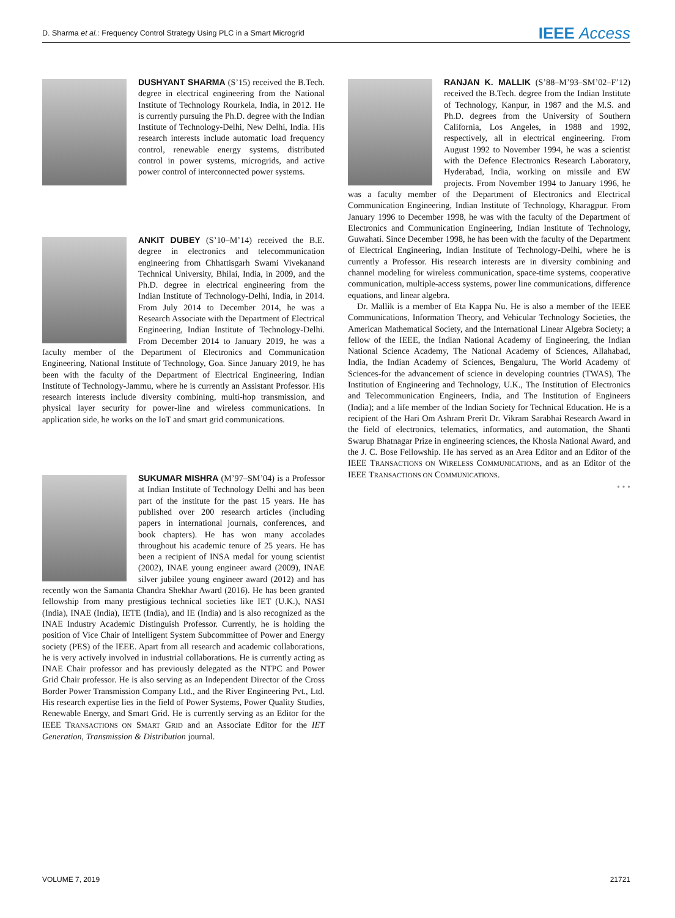D. Sharma et al.: Frequency Control Strategy Using PLC in a Smart Microgrid
IEEE Access
DUSHYANT SHARMA (S’15) received the B.Tech. degree in electrical engineering from the National Institute of Technology Rourkela, India, in 2012. He is currently pursuing the Ph.D. degree with the Indian Institute of Technology-Delhi, New Delhi, India. His research interests include automatic load frequency control, renewable energy systems, distributed control in power systems, microgrids, and active power control of interconnected power systems.
ANKIT DUBEY (S’10–M’14) received the B.E. degree in electronics and telecommunication engineering from Chhattisgarh Swami Vivekanand Technical University, Bhilai, India, in 2009, and the Ph.D. degree in electrical engineering from the Indian Institute of Technology-Delhi, India, in 2014. From July 2014 to December 2014, he was a Research Associate with the Department of Electrical Engineering, Indian Institute of Technology-Delhi. From December 2014 to January 2019, he was a faculty member of the Department of Electronics and Communication Engineering, National Institute of Technology, Goa. Since January 2019, he has been with the faculty of the Department of Electrical Engineering, Indian Institute of Technology-Jammu, where he is currently an Assistant Professor. His research interests include diversity combining, multi-hop transmission, and physical layer security for power-line and wireless communications. In application side, he works on the IoT and smart grid communications.
SUKUMAR MISHRA (M’97–SM’04) is a Professor at Indian Institute of Technology Delhi and has been part of the institute for the past 15 years. He has published over 200 research articles (including papers in international journals, conferences, and book chapters). He has won many accolades throughout his academic tenure of 25 years. He has been a recipient of INSA medal for young scientist (2002), INAE young engineer award (2009), INAE silver jubilee young engineer award (2012) and has recently won the Samanta Chandra Shekhar Award (2016). He has been granted fellowship from many prestigious technical societies like IET (U.K.), NASI (India), INAE (India), IETE (India), and IE (India) and is also recognized as the INAE Industry Academic Distinguish Professor. Currently, he is holding the position of Vice Chair of Intelligent System Subcommittee of Power and Energy society (PES) of the IEEE. Apart from all research and academic collaborations, he is very actively involved in industrial collaborations. He is currently acting as INAE Chair professor and has previously delegated as the NTPC and Power Grid Chair professor. He is also serving as an Independent Director of the Cross Border Power Transmission Company Ltd., and the River Engineering Pvt., Ltd. His research expertise lies in the field of Power Systems, Power Quality Studies, Renewable Energy, and Smart Grid. He is currently serving as an Editor for the IEEE TRANSACTIONS ON SMART GRID and an Associate Editor for the IET Generation, Transmission & Distribution journal.
RANJAN K. MALLIK (S’88–M’93–SM’02–F’12) received the B.Tech. degree from the Indian Institute of Technology, Kanpur, in 1987 and the M.S. and Ph.D. degrees from the University of Southern California, Los Angeles, in 1988 and 1992, respectively, all in electrical engineering. From August 1992 to November 1994, he was a scientist with the Defence Electronics Research Laboratory, Hyderabad, India, working on missile and EW projects. From November 1994 to January 1996, he was a faculty member of the Department of Electronics and Electrical Communication Engineering, Indian Institute of Technology, Kharagpur. From January 1996 to December 1998, he was with the faculty of the Department of Electronics and Communication Engineering, Indian Institute of Technology, Guwahati. Since December 1998, he has been with the faculty of the Department of Electrical Engineering, Indian Institute of Technology-Delhi, where he is currently a Professor. His research interests are in diversity combining and channel modeling for wireless communication, space-time systems, cooperative communication, multiple-access systems, power line communications, difference equations, and linear algebra.
Dr. Mallik is a member of Eta Kappa Nu. He is also a member of the IEEE Communications, Information Theory, and Vehicular Technology Societies, the American Mathematical Society, and the International Linear Algebra Society; a fellow of the IEEE, the Indian National Academy of Engineering, the Indian National Science Academy, The National Academy of Sciences, Allahabad, India, the Indian Academy of Sciences, Bengaluru, The World Academy of Sciences-for the advancement of science in developing countries (TWAS), The Institution of Engineering and Technology, U.K., The Institution of Electronics and Telecommunication Engineers, India, and The Institution of Engineers (India); and a life member of the Indian Society for Technical Education. He is a recipient of the Hari Om Ashram Prerit Dr. Vikram Sarabhai Research Award in the field of electronics, telematics, informatics, and automation, the Shanti Swarup Bhatnagar Prize in engineering sciences, the Khosla National Award, and the J. C. Bose Fellowship. He has served as an Area Editor and an Editor of the IEEE TRANSACTIONS ON WIRELESS COMMUNICATIONS, and as an Editor of the IEEE TRANSACTIONS ON COMMUNICATIONS.
• • •
VOLUME 7, 2019 21721